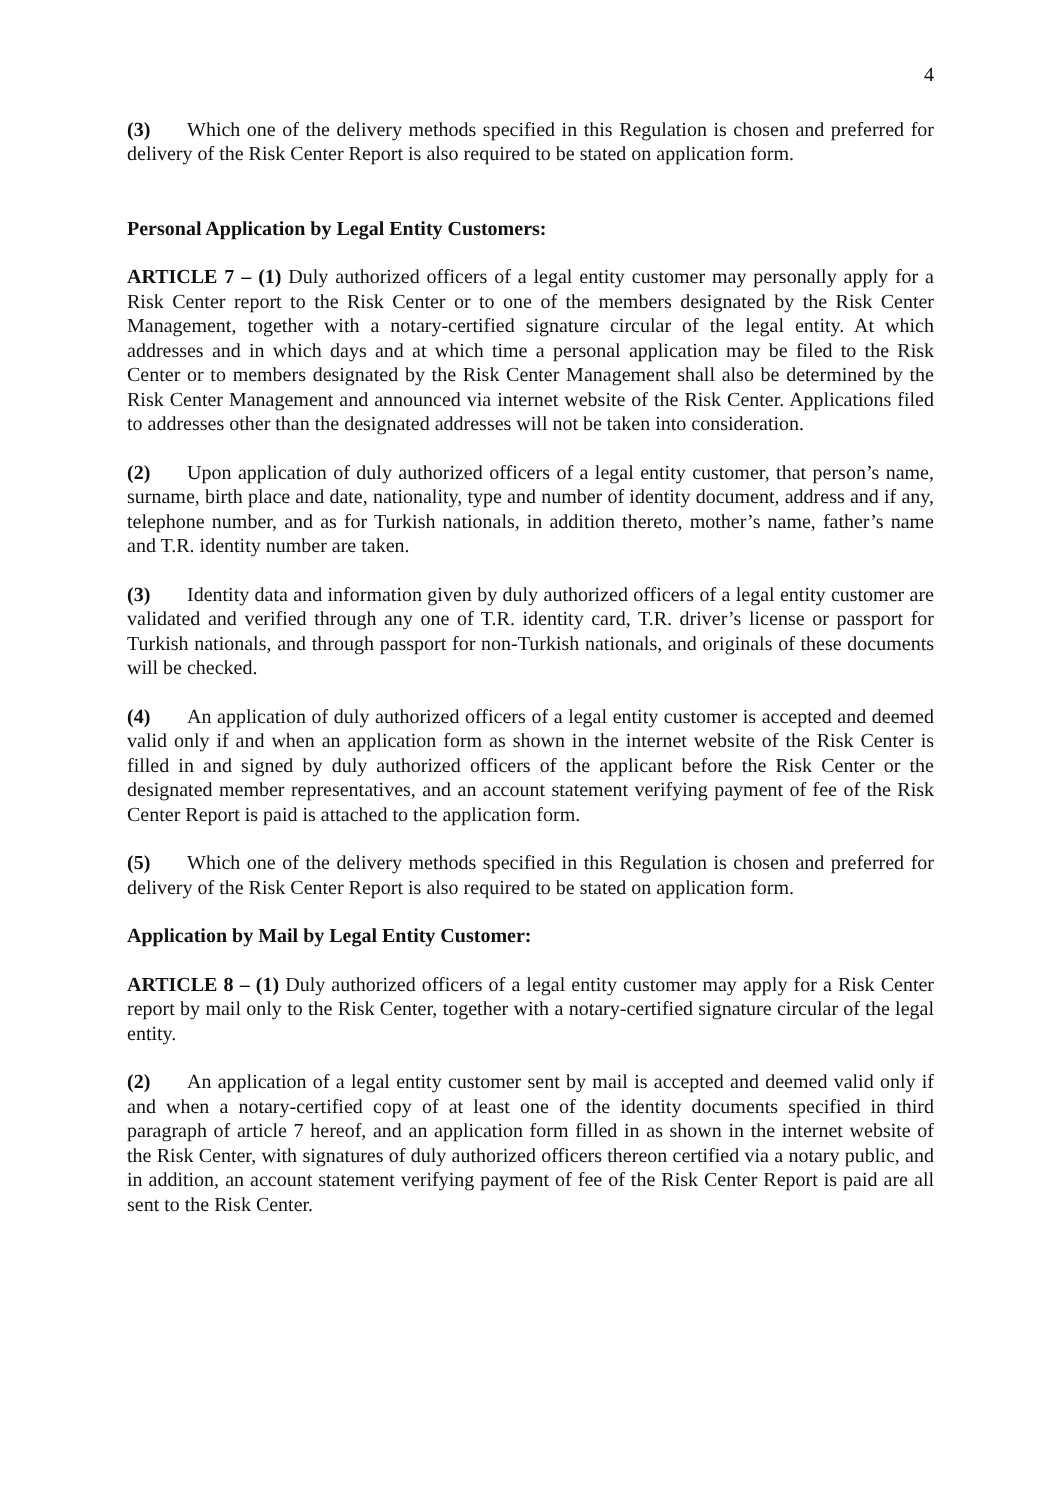4
(3) Which one of the delivery methods specified in this Regulation is chosen and preferred for delivery of the Risk Center Report is also required to be stated on application form.
Personal Application by Legal Entity Customers:
ARTICLE 7 – (1) Duly authorized officers of a legal entity customer may personally apply for a Risk Center report to the Risk Center or to one of the members designated by the Risk Center Management, together with a notary-certified signature circular of the legal entity. At which addresses and in which days and at which time a personal application may be filed to the Risk Center or to members designated by the Risk Center Management shall also be determined by the Risk Center Management and announced via internet website of the Risk Center. Applications filed to addresses other than the designated addresses will not be taken into consideration.
(2) Upon application of duly authorized officers of a legal entity customer, that person’s name, surname, birth place and date, nationality, type and number of identity document, address and if any, telephone number, and as for Turkish nationals, in addition thereto, mother’s name, father’s name and T.R. identity number are taken.
(3) Identity data and information given by duly authorized officers of a legal entity customer are validated and verified through any one of T.R. identity card, T.R. driver’s license or passport for Turkish nationals, and through passport for non-Turkish nationals, and originals of these documents will be checked.
(4) An application of duly authorized officers of a legal entity customer is accepted and deemed valid only if and when an application form as shown in the internet website of the Risk Center is filled in and signed by duly authorized officers of the applicant before the Risk Center or the designated member representatives, and an account statement verifying payment of fee of the Risk Center Report is paid is attached to the application form.
(5) Which one of the delivery methods specified in this Regulation is chosen and preferred for delivery of the Risk Center Report is also required to be stated on application form.
Application by Mail by Legal Entity Customer:
ARTICLE 8 – (1) Duly authorized officers of a legal entity customer may apply for a Risk Center report by mail only to the Risk Center, together with a notary-certified signature circular of the legal entity.
(2) An application of a legal entity customer sent by mail is accepted and deemed valid only if and when a notary-certified copy of at least one of the identity documents specified in third paragraph of article 7 hereof, and an application form filled in as shown in the internet website of the Risk Center, with signatures of duly authorized officers thereon certified via a notary public, and in addition, an account statement verifying payment of fee of the Risk Center Report is paid are all sent to the Risk Center.